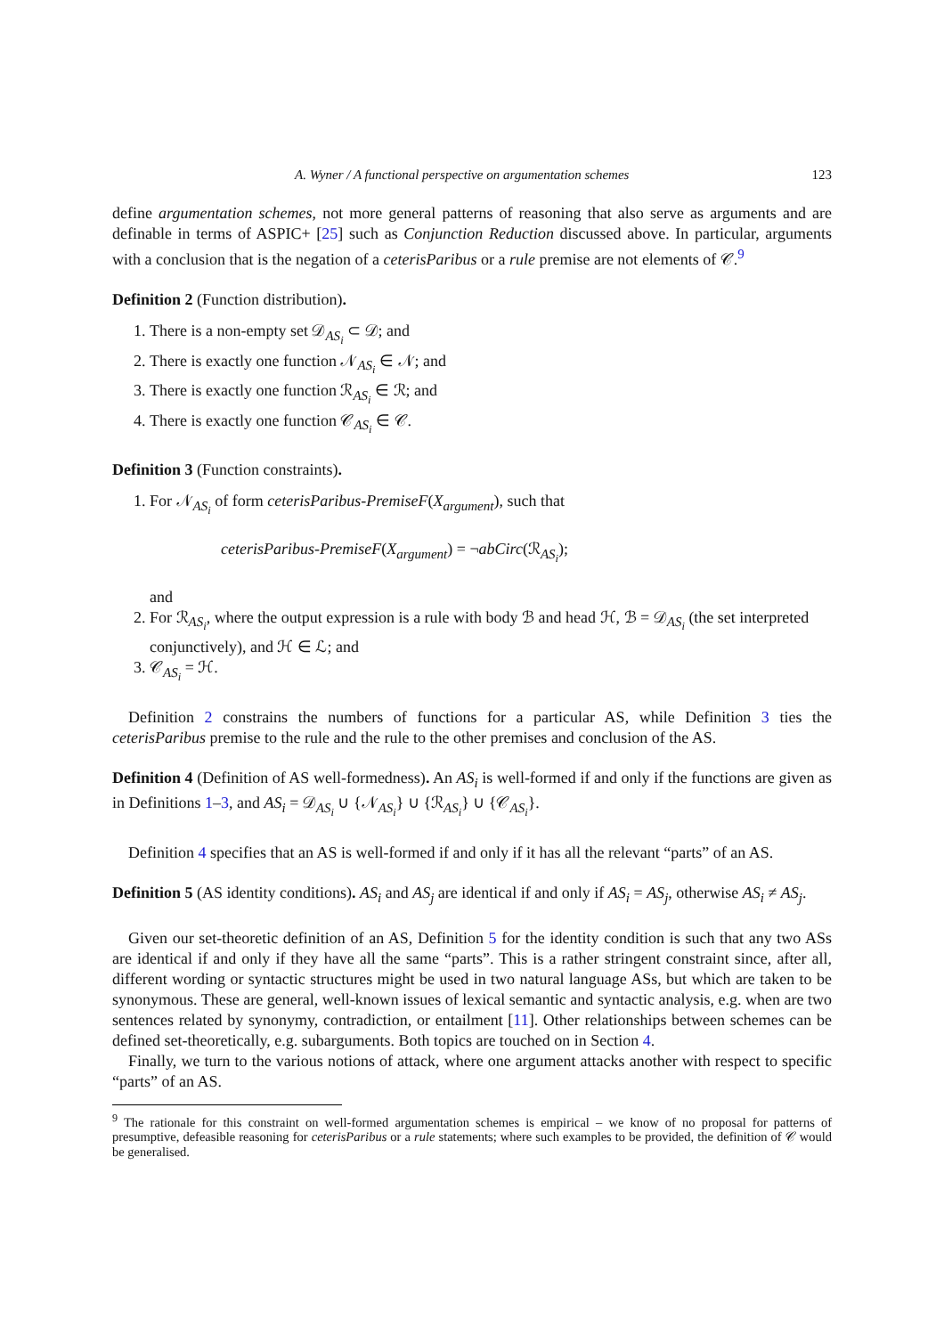A. Wyner / A functional perspective on argumentation schemes 123
define argumentation schemes, not more general patterns of reasoning that also serve as arguments and are definable in terms of ASPIC+ [25] such as Conjunction Reduction discussed above. In particular, arguments with a conclusion that is the negation of a ceterisParibus or a rule premise are not elements of 𝒞.<sup>9</sup>
Definition 2 (Function distribution).
1. There is a non-empty set 𝒟<sub>AS<sub>i</sub></sub> ⊂ 𝒟; and
2. There is exactly one function 𝒩<sub>AS<sub>i</sub></sub> ∈ 𝒩; and
3. There is exactly one function ℛ<sub>AS<sub>i</sub></sub> ∈ ℛ; and
4. There is exactly one function 𝒞<sub>AS<sub>i</sub></sub> ∈ 𝒞.
Definition 3 (Function constraints).
1. For 𝒩<sub>AS<sub>i</sub></sub> of form ceterisParibus-PremiseF(X<sub>argument</sub>), such that
ceterisParibus-PremiseF(X<sub>argument</sub>) = ¬abCirc(ℛ<sub>AS<sub>i</sub></sub>);
and
2. For ℛ<sub>AS<sub>i</sub></sub>, where the output expression is a rule with body ℬ and head ℋ, ℬ = 𝒟<sub>AS<sub>i</sub></sub> (the set interpreted conjunctively), and ℋ ∈ ℒ; and
3. 𝒞<sub>AS<sub>i</sub></sub> = ℋ.
Definition 2 constrains the numbers of functions for a particular AS, while Definition 3 ties the ceterisParibus premise to the rule and the rule to the other premises and conclusion of the AS.
Definition 4 (Definition of AS well-formedness). An AS<sub>i</sub> is well-formed if and only if the functions are given as in Definitions 1–3, and AS<sub>i</sub> = 𝒟<sub>AS<sub>i</sub></sub> ∪ {𝒩<sub>AS<sub>i</sub></sub>} ∪ {ℛ<sub>AS<sub>i</sub></sub>} ∪ {𝒞<sub>AS<sub>i</sub></sub>}.
Definition 4 specifies that an AS is well-formed if and only if it has all the relevant “parts” of an AS.
Definition 5 (AS identity conditions). AS<sub>i</sub> and AS<sub>j</sub> are identical if and only if AS<sub>i</sub> = AS<sub>j</sub>, otherwise AS<sub>i</sub> ≠ AS<sub>j</sub>.
Given our set-theoretic definition of an AS, Definition 5 for the identity condition is such that any two ASs are identical if and only if they have all the same “parts”. This is a rather stringent constraint since, after all, different wording or syntactic structures might be used in two natural language ASs, but which are taken to be synonymous. These are general, well-known issues of lexical semantic and syntactic analysis, e.g. when are two sentences related by synonymy, contradiction, or entailment [11]. Other relationships between schemes can be defined set-theoretically, e.g. subarguments. Both topics are touched on in Section 4.
Finally, we turn to the various notions of attack, where one argument attacks another with respect to specific “parts” of an AS.
<sup>9</sup> The rationale for this constraint on well-formed argumentation schemes is empirical – we know of no proposal for patterns of presumptive, defeasible reasoning for ceterisParibus or a rule statements; where such examples to be provided, the definition of 𝒞 would be generalised.